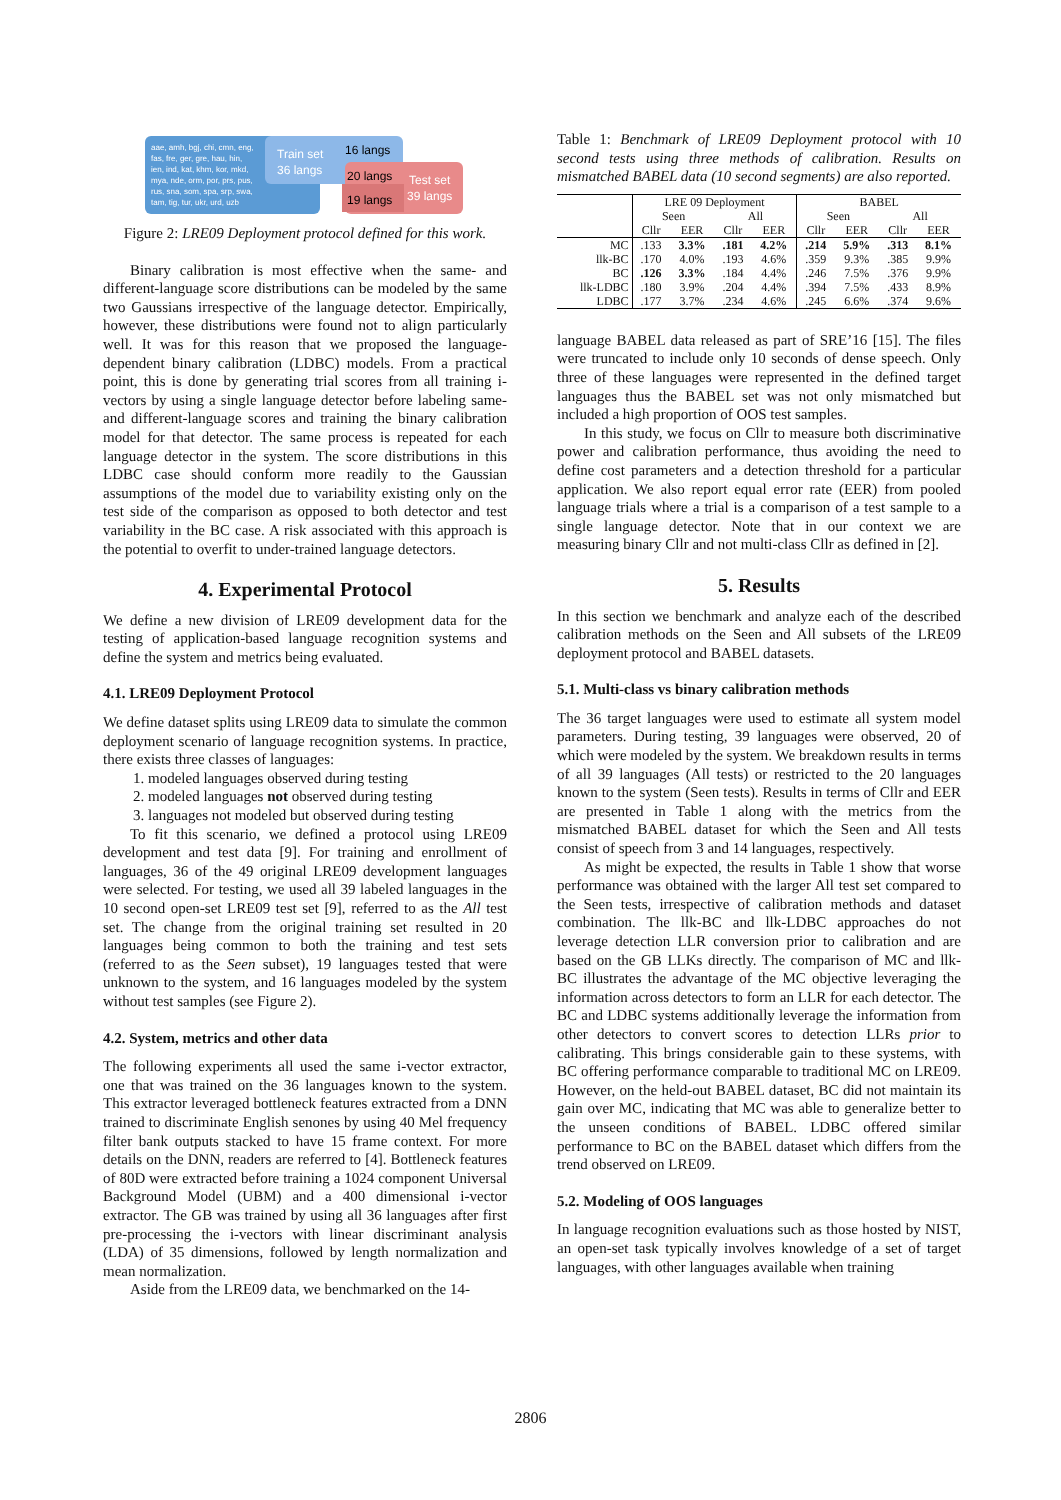aae, amh, bgj, chi, cmn, eng,
fas, fre, ger, gre, hau, hin,
ien, ind, kat, khm, kor, mkd,
mya, nde, orm, por, prs, pus,
rus, sna, som, spa, srp, swa,
tam, tig, tur, ukr, urd, uzb
Train set
36 langs
16 langs
20 langs
19 langs
Test set
39 langs
Figure 2: LRE09 Deployment protocol defined for this work.
Binary calibration is most effective when the same- and different-language score distributions can be modeled by the same two Gaussians irrespective of the language detector. Empirically, however, these distributions were found not to align particularly well. It was for this reason that we proposed the language-dependent binary calibration (LDBC) models. From a practical point, this is done by generating trial scores from all training i-vectors by using a single language detector before labeling same- and different-language scores and training the binary calibration model for that detector. The same process is repeated for each language detector in the system. The score distributions in this LDBC case should conform more readily to the Gaussian assumptions of the model due to variability existing only on the test side of the comparison as opposed to both detector and test variability in the BC case. A risk associated with this approach is the potential to overfit to under-trained language detectors.
4. Experimental Protocol
We define a new division of LRE09 development data for the testing of application-based language recognition systems and define the system and metrics being evaluated.
4.1. LRE09 Deployment Protocol
We define dataset splits using LRE09 data to simulate the common deployment scenario of language recognition systems. In practice, there exists three classes of languages:
1. modeled languages observed during testing
2. modeled languages not observed during testing
3. languages not modeled but observed during testing
To fit this scenario, we defined a protocol using LRE09 development and test data [9]. For training and enrollment of languages, 36 of the 49 original LRE09 development languages were selected. For testing, we used all 39 labeled languages in the 10 second open-set LRE09 test set [9], referred to as the All test set. The change from the original training set resulted in 20 languages being common to both the training and test sets (referred to as the Seen subset), 19 languages tested that were unknown to the system, and 16 languages modeled by the system without test samples (see Figure 2).
4.2. System, metrics and other data
The following experiments all used the same i-vector extractor, one that was trained on the 36 languages known to the system. This extractor leveraged bottleneck features extracted from a DNN trained to discriminate English senones by using 40 Mel frequency filter bank outputs stacked to have 15 frame context. For more details on the DNN, readers are referred to [4]. Bottleneck features of 80D were extracted before training a 1024 component Universal Background Model (UBM) and a 400 dimensional i-vector extractor. The GB was trained by using all 36 languages after first pre-processing the i-vectors with linear discriminant analysis (LDA) of 35 dimensions, followed by length normalization and mean normalization.
Aside from the LRE09 data, we benchmarked on the 14-
Table 1: Benchmark of LRE09 Deployment protocol with 10 second tests using three methods of calibration. Results on mismatched BABEL data (10 second segments) are also reported.
| | LRE 09 Deployment | | | | BABEL | | | |
| | Seen | | All | | Seen | | All | |
| | Cllr | EER | Cllr | EER | Cllr | EER | Cllr | EER |
| MC | .133 | 3.3% | .181 | 4.2% | .214 | 5.9% | .313 | 8.1% |
| llk-BC | .170 | 4.0% | .193 | 4.6% | .359 | 9.3% | .385 | 9.9% |
| BC | .126 | 3.3% | .184 | 4.4% | .246 | 7.5% | .376 | 9.9% |
| llk-LDBC | .180 | 3.9% | .204 | 4.4% | .394 | 7.5% | .433 | 8.9% |
| LDBC | .177 | 3.7% | .234 | 4.6% | .245 | 6.6% | .374 | 9.6% |
language BABEL data released as part of SRE’16 [15]. The files were truncated to include only 10 seconds of dense speech. Only three of these languages were represented in the defined target languages thus the BABEL set was not only mismatched but included a high proportion of OOS test samples.
In this study, we focus on Cllr to measure both discriminative power and calibration performance, thus avoiding the need to define cost parameters and a detection threshold for a particular application. We also report equal error rate (EER) from pooled language trials where a trial is a comparison of a test sample to a single language detector. Note that in our context we are measuring binary Cllr and not multi-class Cllr as defined in [2].
5. Results
In this section we benchmark and analyze each of the described calibration methods on the Seen and All subsets of the LRE09 deployment protocol and BABEL datasets.
5.1. Multi-class vs binary calibration methods
The 36 target languages were used to estimate all system model parameters. During testing, 39 languages were observed, 20 of which were modeled by the system. We breakdown results in terms of all 39 languages (All tests) or restricted to the 20 languages known to the system (Seen tests). Results in terms of Cllr and EER are presented in Table 1 along with the metrics from the mismatched BABEL dataset for which the Seen and All tests consist of speech from 3 and 14 languages, respectively.
As might be expected, the results in Table 1 show that worse performance was obtained with the larger All test set compared to the Seen tests, irrespective of calibration methods and dataset combination. The llk-BC and llk-LDBC approaches do not leverage detection LLR conversion prior to calibration and are based on the GB LLKs directly. The comparison of MC and llk-BC illustrates the advantage of the MC objective leveraging the information across detectors to form an LLR for each detector. The BC and LDBC systems additionally leverage the information from other detectors to convert scores to detection LLRs prior to calibrating. This brings considerable gain to these systems, with BC offering performance comparable to traditional MC on LRE09. However, on the held-out BABEL dataset, BC did not maintain its gain over MC, indicating that MC was able to generalize better to the unseen conditions of BABEL. LDBC offered similar performance to BC on the BABEL dataset which differs from the trend observed on LRE09.
5.2. Modeling of OOS languages
In language recognition evaluations such as those hosted by NIST, an open-set task typically involves knowledge of a set of target languages, with other languages available when training
2806